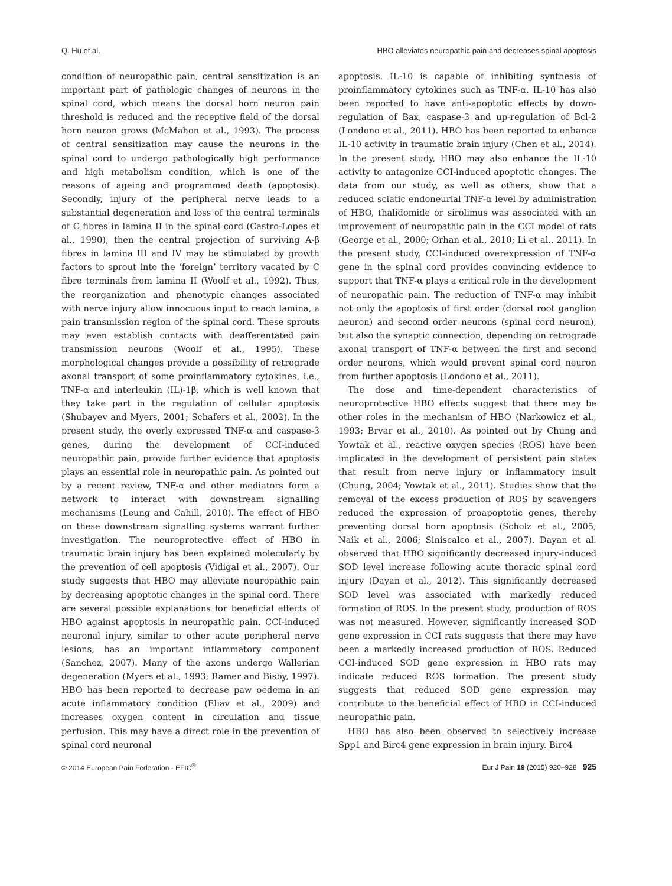Q. Hu et al. HBO alleviates neuropathic pain and decreases spinal apoptosis
condition of neuropathic pain, central sensitization is an important part of pathologic changes of neurons in the spinal cord, which means the dorsal horn neuron pain threshold is reduced and the receptive field of the dorsal horn neuron grows (McMahon et al., 1993). The process of central sensitization may cause the neurons in the spinal cord to undergo pathologically high performance and high metabolism condition, which is one of the reasons of ageing and programmed death (apoptosis). Secondly, injury of the peripheral nerve leads to a substantial degeneration and loss of the central terminals of C fibres in lamina II in the spinal cord (Castro-Lopes et al., 1990), then the central projection of surviving A-β fibres in lamina III and IV may be stimulated by growth factors to sprout into the ‘foreign’ territory vacated by C fibre terminals from lamina II (Woolf et al., 1992). Thus, the reorganization and phenotypic changes associated with nerve injury allow innocuous input to reach lamina, a pain transmission region of the spinal cord. These sprouts may even establish contacts with deafferentated pain transmission neurons (Woolf et al., 1995). These morphological changes provide a possibility of retrograde axonal transport of some proinflammatory cytokines, i.e., TNF-α and interleukin (IL)-1β, which is well known that they take part in the regulation of cellular apoptosis (Shubayev and Myers, 2001; Schafers et al., 2002). In the present study, the overly expressed TNF-α and caspase-3 genes, during the development of CCI-induced neuropathic pain, provide further evidence that apoptosis plays an essential role in neuropathic pain. As pointed out by a recent review, TNF-α and other mediators form a network to interact with downstream signalling mechanisms (Leung and Cahill, 2010). The effect of HBO on these downstream signalling systems warrant further investigation. The neuroprotective effect of HBO in traumatic brain injury has been explained molecularly by the prevention of cell apoptosis (Vidigal et al., 2007). Our study suggests that HBO may alleviate neuropathic pain by decreasing apoptotic changes in the spinal cord. There are several possible explanations for beneficial effects of HBO against apoptosis in neuropathic pain. CCI-induced neuronal injury, similar to other acute peripheral nerve lesions, has an important inflammatory component (Sanchez, 2007). Many of the axons undergo Wallerian degeneration (Myers et al., 1993; Ramer and Bisby, 1997). HBO has been reported to decrease paw oedema in an acute inflammatory condition (Eliav et al., 2009) and increases oxygen content in circulation and tissue perfusion. This may have a direct role in the prevention of spinal cord neuronal
apoptosis. IL-10 is capable of inhibiting synthesis of proinflammatory cytokines such as TNF-α. IL-10 has also been reported to have anti-apoptotic effects by down-regulation of Bax, caspase-3 and up-regulation of Bcl-2 (Londono et al., 2011). HBO has been reported to enhance IL-10 activity in traumatic brain injury (Chen et al., 2014). In the present study, HBO may also enhance the IL-10 activity to antagonize CCI-induced apoptotic changes. The data from our study, as well as others, show that a reduced sciatic endoneurial TNF-α level by administration of HBO, thalidomide or sirolimus was associated with an improvement of neuropathic pain in the CCI model of rats (George et al., 2000; Orhan et al., 2010; Li et al., 2011). In the present study, CCI-induced overexpression of TNF-α gene in the spinal cord provides convincing evidence to support that TNF-α plays a critical role in the development of neuropathic pain. The reduction of TNF-α may inhibit not only the apoptosis of first order (dorsal root ganglion neuron) and second order neurons (spinal cord neuron), but also the synaptic connection, depending on retrograde axonal transport of TNF-α between the first and second order neurons, which would prevent spinal cord neuron from further apoptosis (Londono et al., 2011).
The dose and time-dependent characteristics of neuroprotective HBO effects suggest that there may be other roles in the mechanism of HBO (Narkowicz et al., 1993; Brvar et al., 2010). As pointed out by Chung and Yowtak et al., reactive oxygen species (ROS) have been implicated in the development of persistent pain states that result from nerve injury or inflammatory insult (Chung, 2004; Yowtak et al., 2011). Studies show that the removal of the excess production of ROS by scavengers reduced the expression of proapoptotic genes, thereby preventing dorsal horn apoptosis (Scholz et al., 2005; Naik et al., 2006; Siniscalco et al., 2007). Dayan et al. observed that HBO significantly decreased injury-induced SOD level increase following acute thoracic spinal cord injury (Dayan et al., 2012). This significantly decreased SOD level was associated with markedly reduced formation of ROS. In the present study, production of ROS was not measured. However, significantly increased SOD gene expression in CCI rats suggests that there may have been a markedly increased production of ROS. Reduced CCI-induced SOD gene expression in HBO rats may indicate reduced ROS formation. The present study suggests that reduced SOD gene expression may contribute to the beneficial effect of HBO in CCI-induced neuropathic pain.
HBO has also been observed to selectively increase Spp1 and Birc4 gene expression in brain injury. Birc4
© 2014 European Pain Federation - EFIC<sup>®</sup> Eur J Pain 19 (2015) 920–928 925